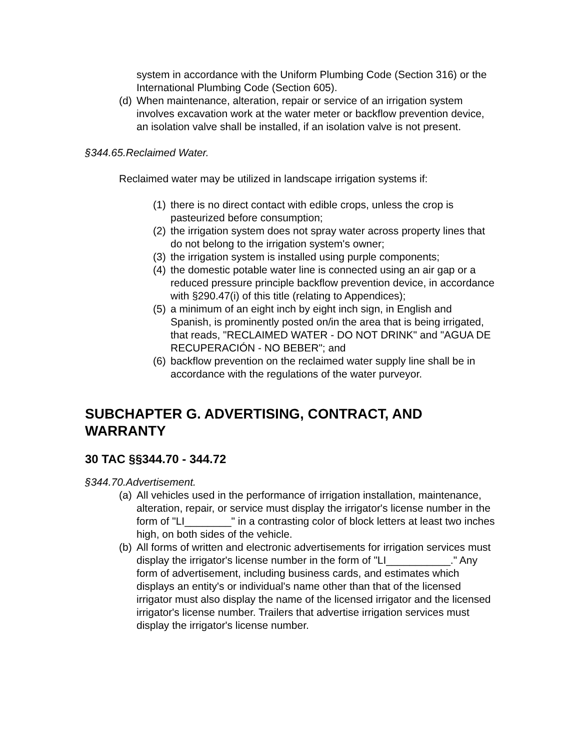system in accordance with the Uniform Plumbing Code (Section 316) or the International Plumbing Code (Section 605).
(d) When maintenance, alteration, repair or service of an irrigation system involves excavation work at the water meter or backflow prevention device, an isolation valve shall be installed, if an isolation valve is not present.
§344.65.Reclaimed Water.
Reclaimed water may be utilized in landscape irrigation systems if:
(1) there is no direct contact with edible crops, unless the crop is pasteurized before consumption;
(2) the irrigation system does not spray water across property lines that do not belong to the irrigation system's owner;
(3) the irrigation system is installed using purple components;
(4) the domestic potable water line is connected using an air gap or a reduced pressure principle backflow prevention device, in accordance with §290.47(i) of this title (relating to Appendices);
(5) a minimum of an eight inch by eight inch sign, in English and Spanish, is prominently posted on/in the area that is being irrigated, that reads, "RECLAIMED WATER - DO NOT DRINK" and "AGUA DE RECUPERACIÓN - NO BEBER"; and
(6) backflow prevention on the reclaimed water supply line shall be in accordance with the regulations of the water purveyor.
SUBCHAPTER G. ADVERTISING, CONTRACT, AND WARRANTY
30 TAC §§344.70 - 344.72
§344.70.Advertisement.
(a) All vehicles used in the performance of irrigation installation, maintenance, alteration, repair, or service must display the irrigator's license number in the form of "LI________" in a contrasting color of block letters at least two inches high, on both sides of the vehicle.
(b) All forms of written and electronic advertisements for irrigation services must display the irrigator's license number in the form of "LI___________." Any form of advertisement, including business cards, and estimates which displays an entity's or individual's name other than that of the licensed irrigator must also display the name of the licensed irrigator and the licensed irrigator's license number. Trailers that advertise irrigation services must display the irrigator's license number.